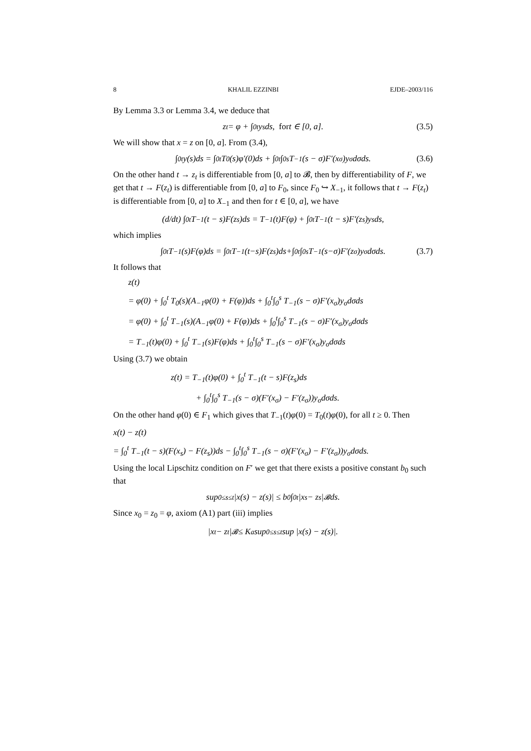8 KHALIL EZZINBI EJDE–2003/116
By Lemma 3.3 or Lemma 3.4, we deduce that
z<sub>t</sub> = φ + ∫<sub>0</sub><sup>t</sup> y<sub>s</sub> ds, for t ∈ [0, a]. (3.5)
We will show that x = z on [0, a]. From (3.4),
∫<sub>0</sub><sup>t</sup> y(s)ds = ∫<sub>0</sub><sup>t</sup> T<sub>0</sub>(s)φ′(0)ds + ∫<sub>0</sub><sup>t</sup>∫<sub>0</sub><sup>s</sup> T<sub>−1</sub>(s − σ)F′(x<sub>σ</sub>)y<sub>σ</sub>dσds. (3.6)
On the other hand t → z<sub>t</sub> is differentiable from [0, a] to 𝓑, then by differentiability of F, we get that t → F(z<sub>t</sub>) is differentiable from [0, a] to F<sub>0</sub>, since F<sub>0</sub> ↪ X<sub>−1</sub>, it follows that t → F(z<sub>t</sub>) is differentiable from [0, a] to X<sub>−1</sub> and then for t ∈ [0, a], we have
(d/dt) ∫<sub>0</sub><sup>t</sup> T<sub>−1</sub>(t − s)F(z<sub>s</sub>)ds = T<sub>−1</sub>(t)F(φ) + ∫<sub>0</sub><sup>t</sup> T<sub>−1</sub>(t − s)F′(z<sub>s</sub>)y<sub>s</sub>ds,
which implies
∫<sub>0</sub><sup>t</sup> T<sub>−1</sub>(s)F(φ)ds = ∫<sub>0</sub><sup>t</sup> T<sub>−1</sub>(t−s)F(z<sub>s</sub>)ds+∫<sub>0</sub><sup>t</sup>∫<sub>0</sub><sup>s</sup> T<sub>−1</sub>(s−σ)F′(z<sub>σ</sub>)y<sub>σ</sub>dσds. (3.7)
It follows that
z(t)
= φ(0) + ∫<sub>0</sub><sup>t</sup> T<sub>0</sub>(s)(A<sub>−1</sub>φ(0) + F(φ))ds + ∫<sub>0</sub><sup>t</sup>∫<sub>0</sub><sup>s</sup> T<sub>−1</sub>(s − σ)F′(x<sub>σ</sub>)y<sub>σ</sub>dσds
= φ(0) + ∫<sub>0</sub><sup>t</sup> T<sub>−1</sub>(s)(A<sub>−1</sub>φ(0) + F(φ))ds + ∫<sub>0</sub><sup>t</sup>∫<sub>0</sub><sup>s</sup> T<sub>−1</sub>(s − σ)F′(x<sub>σ</sub>)y<sub>σ</sub>dσds
= T<sub>−1</sub>(t)φ(0) + ∫<sub>0</sub><sup>t</sup> T<sub>−1</sub>(s)F(φ)ds + ∫<sub>0</sub><sup>t</sup>∫<sub>0</sub><sup>s</sup> T<sub>−1</sub>(s − σ)F′(x<sub>σ</sub>)y<sub>σ</sub>dσds
Using (3.7) we obtain
z(t) = T<sub>−1</sub>(t)φ(0) + ∫<sub>0</sub><sup>t</sup> T<sub>−1</sub>(t − s)F(z<sub>s</sub>)ds
+ ∫<sub>0</sub><sup>t</sup>∫<sub>0</sub><sup>s</sup> T<sub>−1</sub>(s − σ)(F′(x<sub>σ</sub>) − F′(z<sub>σ</sub>))y<sub>σ</sub>dσds.
On the other hand φ(0) ∈ F<sub>1</sub> which gives that T<sub>−1</sub>(t)φ(0) = T<sub>0</sub>(t)φ(0), for all t ≥ 0. Then
x(t) − z(t)
= ∫<sub>0</sub><sup>t</sup> T<sub>−1</sub>(t − s)(F(x<sub>s</sub>) − F(z<sub>s</sub>))ds − ∫<sub>0</sub><sup>t</sup>∫<sub>0</sub><sup>s</sup> T<sub>−1</sub>(s − σ)(F′(x<sub>σ</sub>) − F′(z<sub>σ</sub>))y<sub>σ</sub>dσds.
Using the local Lipschitz condition on F′ we get that there exists a positive constant b<sub>0</sub> such that
sup<sub>0≤s≤t</sub> |x(s) − z(s)| ≤ b<sub>0</sub> ∫<sub>0</sub><sup>t</sup> |x<sub>s</sub> − z<sub>s</sub>|<sub>𝓑</sub>ds.
Since x<sub>0</sub> = z<sub>0</sub> = φ, axiom (A1) part (iii) implies
|x<sub>t</sub> − z<sub>t</sub>|<sub>𝓑</sub> ≤ K<sub>a</sub> sup<sub>0≤s≤t</sub> sup |x(s) − z(s)|.